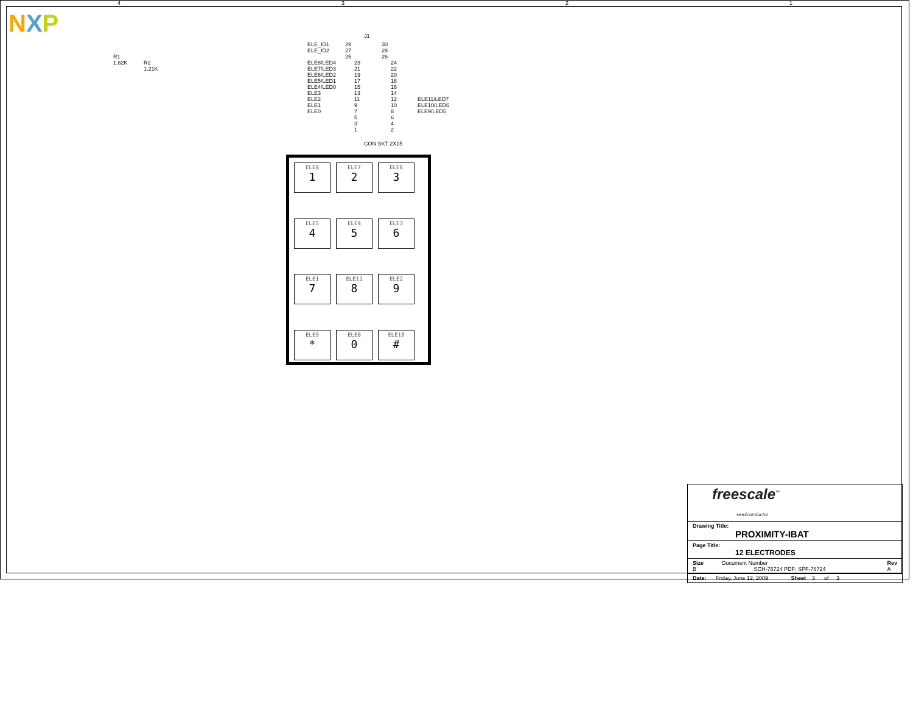NXP
4 3 2 1
R1
1.82K
R2
1.21K
J1
ELE_ID1 29 30
ELE_ID2 27 28
25 26
ELE8/LED4 23 24
ELE7/LED3 21 22
ELE6/LED2 19 20
ELE5/LED1 17 18
ELE4/LED0 15 16
ELE3 13 14
ELE2 11 12 ELE11/LED7
ELE1 9 10 ELE10/LED6
ELE0 7 8 ELE9/LED5
5 6
3 4
1 2
CON SKT 2X15
ELE8
1
ELE7
2
ELE6
3
ELE5
4
ELE4
5
ELE3
6
ELE1
7
ELE11
8
ELE2
9
ELE9
*
ELE0
0
ELE10
#
freescale<sup>™</sup>
semiconductor
Drawing Title:
PROXIMITY-IBAT
Page Title:
12 ELECTRODES
Size
B Document Number
SCH-76724 PDF: SPF-76724 Rev
A
Date: Friday, June 12, 2009 Sheet 3 of 3